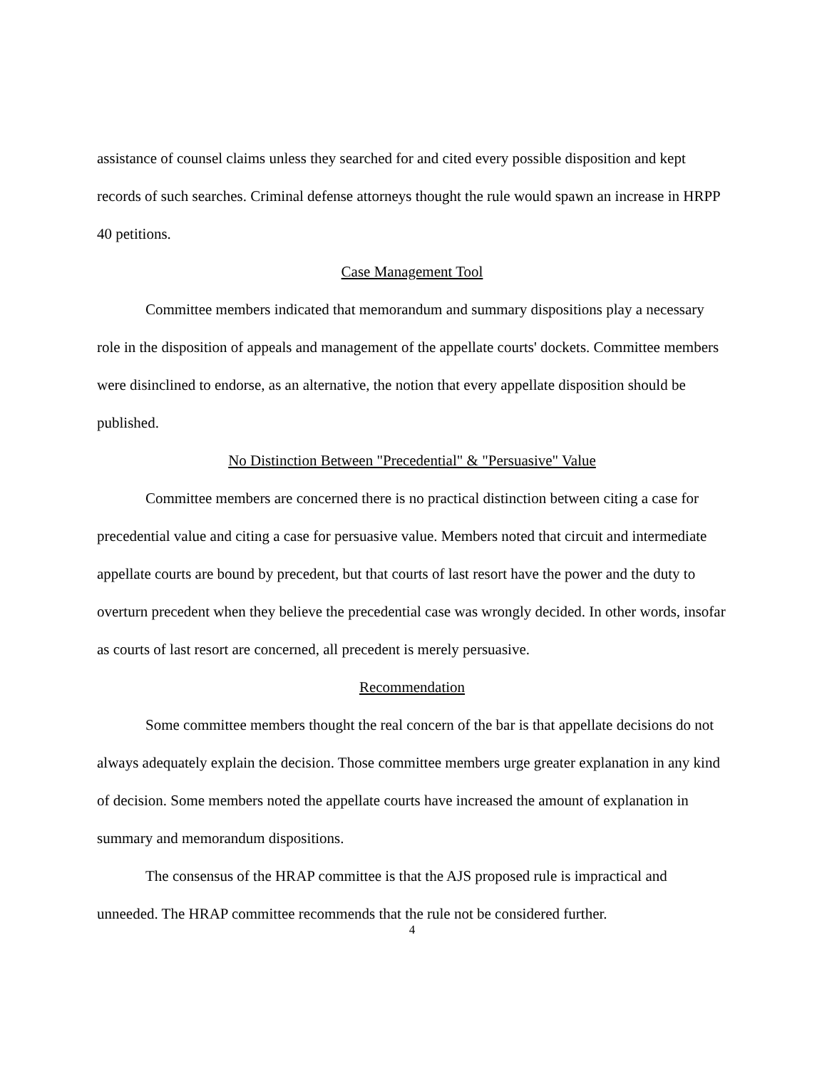assistance of counsel claims unless they searched for and cited every possible disposition and kept records of such searches. Criminal defense attorneys thought the rule would spawn an increase in HRPP 40 petitions.
Case Management Tool
Committee members indicated that memorandum and summary dispositions play a necessary role in the disposition of appeals and management of the appellate courts' dockets. Committee members were disinclined to endorse, as an alternative, the notion that every appellate disposition should be published.
No Distinction Between "Precedential" & "Persuasive" Value
Committee members are concerned there is no practical distinction between citing a case for precedential value and citing a case for persuasive value. Members noted that circuit and intermediate appellate courts are bound by precedent, but that courts of last resort have the power and the duty to overturn precedent when they believe the precedential case was wrongly decided. In other words, insofar as courts of last resort are concerned, all precedent is merely persuasive.
Recommendation
Some committee members thought the real concern of the bar is that appellate decisions do not always adequately explain the decision. Those committee members urge greater explanation in any kind of decision. Some members noted the appellate courts have increased the amount of explanation in summary and memorandum dispositions.
The consensus of the HRAP committee is that the AJS proposed rule is impractical and unneeded. The HRAP committee recommends that the rule not be considered further.
4